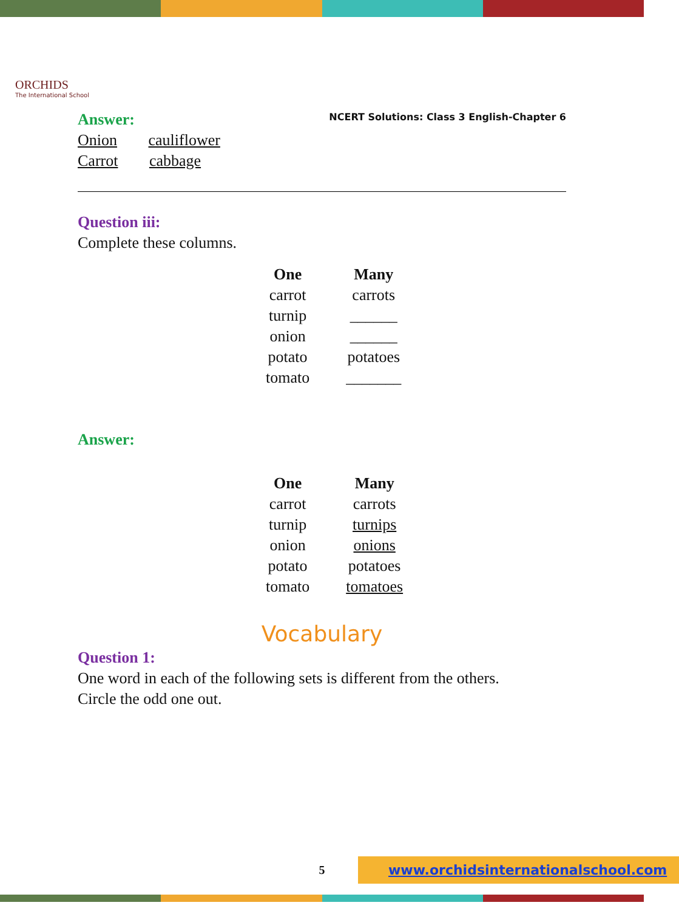ORCHIDS
The International School
NCERT Solutions: Class 3 English-Chapter 6
Answer:
Onion cauliflower
Carrot cabbage
Question iii:
Complete these columns.
| One | Many |
| --- | --- |
| carrot | carrots |
| turnip | ______ |
| onion | ______ |
| potato | potatoes |
| tomato | _______ |
Answer:
| One | Many |
| --- | --- |
| carrot | carrots |
| turnip | turnips |
| onion | onions |
| potato | potatoes |
| tomato | tomatoes |
Vocabulary
Question 1:
One word in each of the following sets is different from the others.
Circle the odd one out.
5 www.orchidsinternationalschool.com